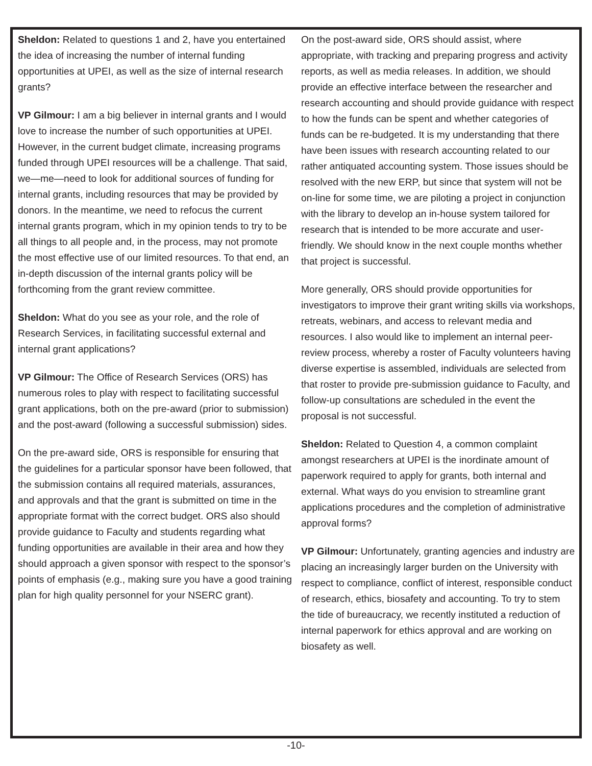Sheldon: Related to questions 1 and 2, have you entertained the idea of increasing the number of internal funding opportunities at UPEI, as well as the size of internal research grants?
VP Gilmour: I am a big believer in internal grants and I would love to increase the number of such opportunities at UPEI. However, in the current budget climate, increasing programs funded through UPEI resources will be a challenge. That said, we—me—need to look for additional sources of funding for internal grants, including resources that may be provided by donors. In the meantime, we need to refocus the current internal grants program, which in my opinion tends to try to be all things to all people and, in the process, may not promote the most effective use of our limited resources. To that end, an in-depth discussion of the internal grants policy will be forthcoming from the grant review committee.
Sheldon: What do you see as your role, and the role of Research Services, in facilitating successful external and internal grant applications?
VP Gilmour: The Office of Research Services (ORS) has numerous roles to play with respect to facilitating successful grant applications, both on the pre-award (prior to submission) and the post-award (following a successful submission) sides.
On the pre-award side, ORS is responsible for ensuring that the guidelines for a particular sponsor have been followed, that the submission contains all required materials, assurances, and approvals and that the grant is submitted on time in the appropriate format with the correct budget. ORS also should provide guidance to Faculty and students regarding what funding opportunities are available in their area and how they should approach a given sponsor with respect to the sponsor’s points of emphasis (e.g., making sure you have a good training plan for high quality personnel for your NSERC grant).
On the post-award side, ORS should assist, where appropriate, with tracking and preparing progress and activity reports, as well as media releases. In addition, we should provide an effective interface between the researcher and research accounting and should provide guidance with respect to how the funds can be spent and whether categories of funds can be re-budgeted. It is my understanding that there have been issues with research accounting related to our rather antiquated accounting system. Those issues should be resolved with the new ERP, but since that system will not be on-line for some time, we are piloting a project in conjunction with the library to develop an in-house system tailored for research that is intended to be more accurate and user-friendly. We should know in the next couple months whether that project is successful.
More generally, ORS should provide opportunities for investigators to improve their grant writing skills via workshops, retreats, webinars, and access to relevant media and resources. I also would like to implement an internal peer-review process, whereby a roster of Faculty volunteers having diverse expertise is assembled, individuals are selected from that roster to provide pre-submission guidance to Faculty, and follow-up consultations are scheduled in the event the proposal is not successful.
Sheldon: Related to Question 4, a common complaint amongst researchers at UPEI is the inordinate amount of paperwork required to apply for grants, both internal and external. What ways do you envision to streamline grant applications procedures and the completion of administrative approval forms?
VP Gilmour: Unfortunately, granting agencies and industry are placing an increasingly larger burden on the University with respect to compliance, conflict of interest, responsible conduct of research, ethics, biosafety and accounting. To try to stem the tide of bureaucracy, we recently instituted a reduction of internal paperwork for ethics approval and are working on biosafety as well.
-10-